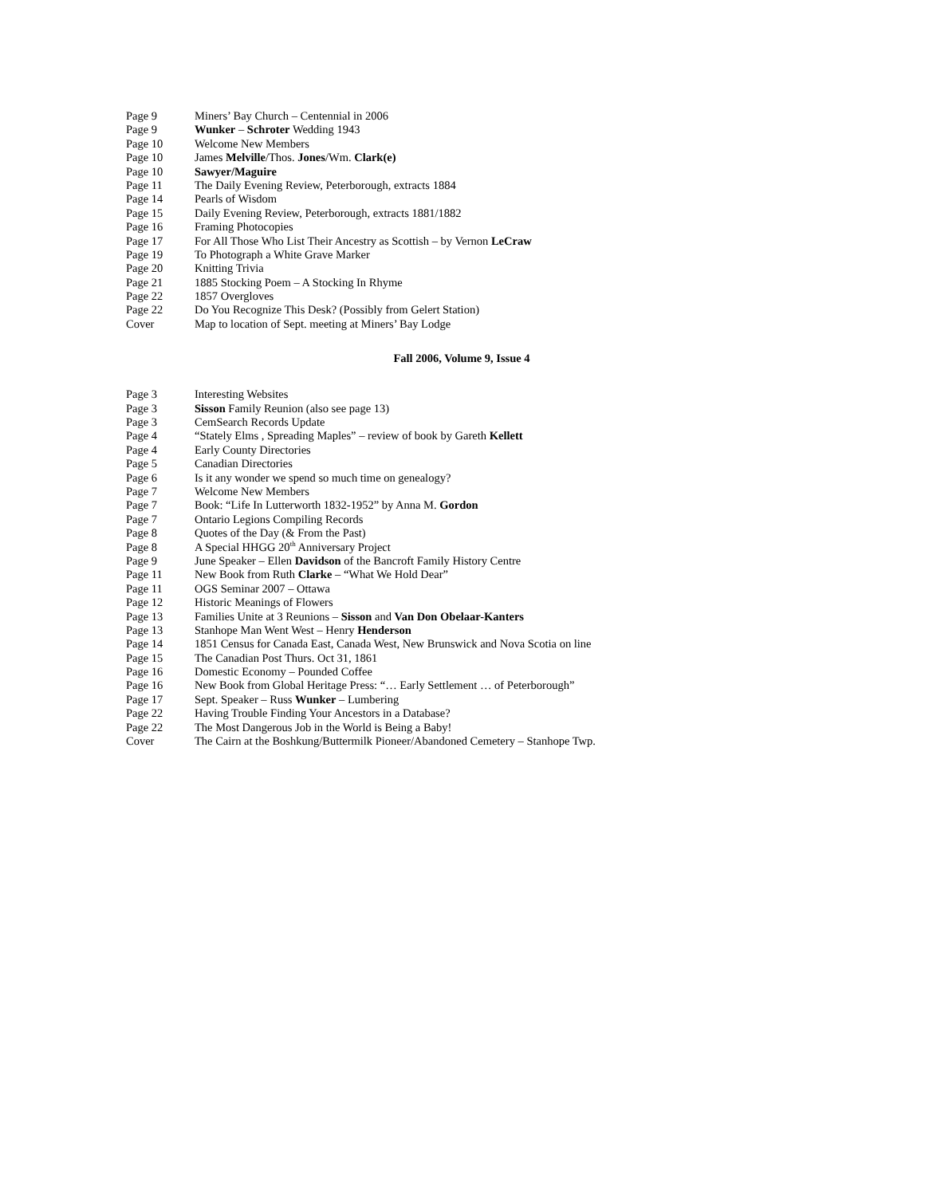Page 9 Miners’ Bay Church – Centennial in 2006
Page 9 Wunker – Schroter Wedding 1943
Page 10 Welcome New Members
Page 10 James Melville/Thos. Jones/Wm. Clark(e)
Page 10 Sawyer/Maguire
Page 11 The Daily Evening Review, Peterborough, extracts 1884
Page 14 Pearls of Wisdom
Page 15 Daily Evening Review, Peterborough, extracts 1881/1882
Page 16 Framing Photocopies
Page 17 For All Those Who List Their Ancestry as Scottish – by Vernon LeCraw
Page 19 To Photograph a White Grave Marker
Page 20 Knitting Trivia
Page 21 1885 Stocking Poem – A Stocking In Rhyme
Page 22 1857 Overgloves
Page 22 Do You Recognize This Desk? (Possibly from Gelert Station)
Cover Map to location of Sept. meeting at Miners’ Bay Lodge
Fall 2006, Volume 9, Issue 4
Page 3 Interesting Websites
Page 3 Sisson Family Reunion (also see page 13)
Page 3 CemSearch Records Update
Page 4 “Stately Elms , Spreading Maples” – review of book by Gareth Kellett
Page 4 Early County Directories
Page 5 Canadian Directories
Page 6 Is it any wonder we spend so much time on genealogy?
Page 7 Welcome New Members
Page 7 Book: “Life In Lutterworth 1832-1952” by Anna M. Gordon
Page 7 Ontario Legions Compiling Records
Page 8 Quotes of the Day (& From the Past)
Page 8 A Special HHGG 20<sup>th</sup> Anniversary Project
Page 9 June Speaker – Ellen Davidson of the Bancroft Family History Centre
Page 11 New Book from Ruth Clarke – “What We Hold Dear”
Page 11 OGS Seminar 2007 – Ottawa
Page 12 Historic Meanings of Flowers
Page 13 Families Unite at 3 Reunions – Sisson and Van Don Obelaar-Kanters
Page 13 Stanhope Man Went West – Henry Henderson
Page 14 1851 Census for Canada East, Canada West, New Brunswick and Nova Scotia on line
Page 15 The Canadian Post Thurs. Oct 31, 1861
Page 16 Domestic Economy – Pounded Coffee
Page 16 New Book from Global Heritage Press: “… Early Settlement … of Peterborough”
Page 17 Sept. Speaker – Russ Wunker – Lumbering
Page 22 Having Trouble Finding Your Ancestors in a Database?
Page 22 The Most Dangerous Job in the World is Being a Baby!
Cover The Cairn at the Boshkung/Buttermilk Pioneer/Abandoned Cemetery – Stanhope Twp.